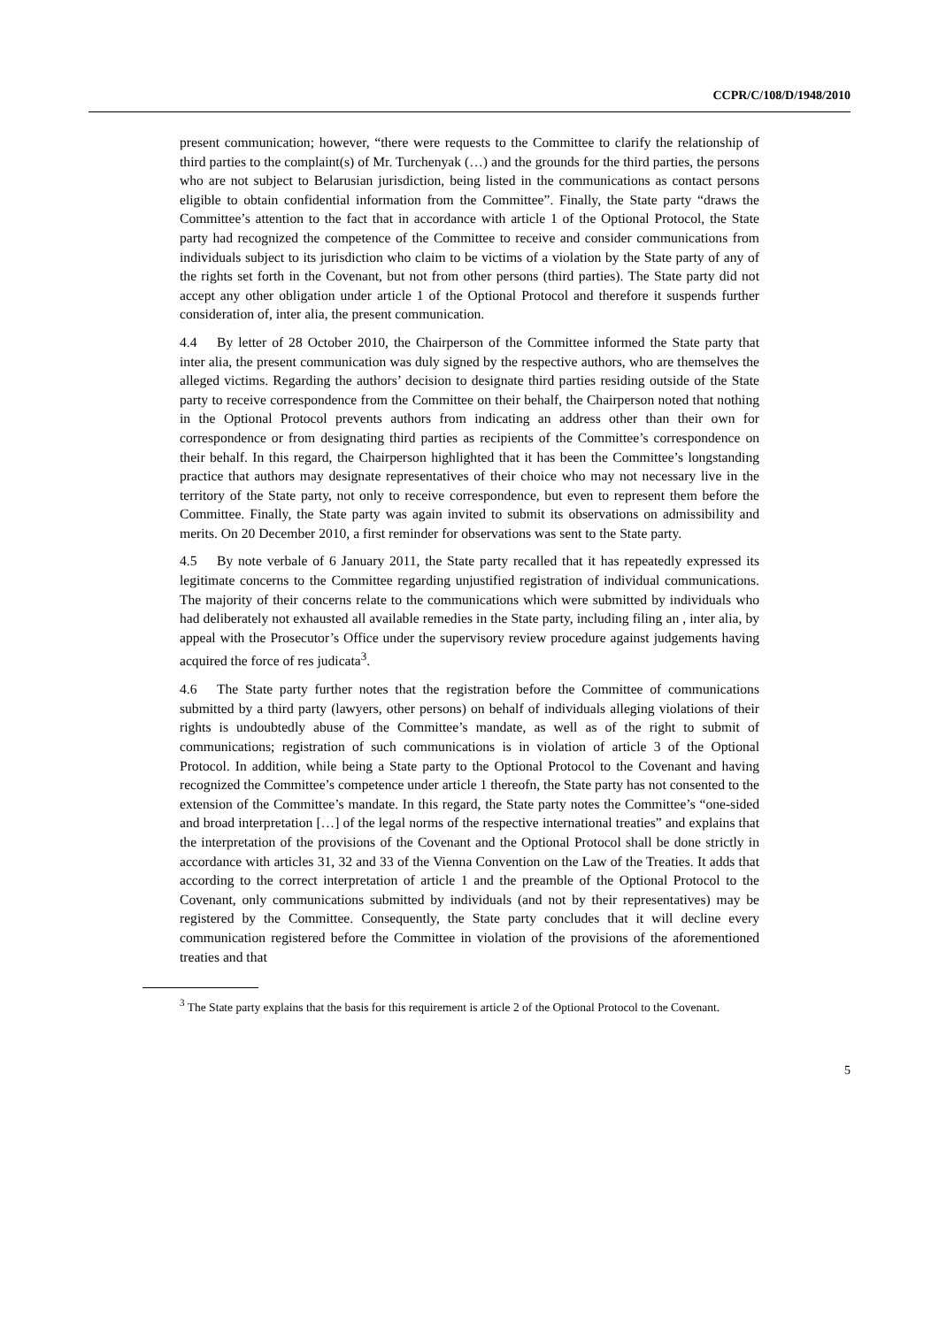CCPR/C/108/D/1948/2010
present communication; however, “there were requests to the Committee to clarify the relationship of third parties to the complaint(s) of Mr. Turchenyak (…) and the grounds for the third parties, the persons who are not subject to Belarusian jurisdiction, being listed in the communications as contact persons eligible to obtain confidential information from the Committee”. Finally, the State party “draws the Committee’s attention to the fact that in accordance with article 1 of the Optional Protocol, the State party had recognized the competence of the Committee to receive and consider communications from individuals subject to its jurisdiction who claim to be victims of a violation by the State party of any of the rights set forth in the Covenant, but not from other persons (third parties). The State party did not accept any other obligation under article 1 of the Optional Protocol and therefore it suspends further consideration of, inter alia, the present communication.
4.4 By letter of 28 October 2010, the Chairperson of the Committee informed the State party that inter alia, the present communication was duly signed by the respective authors, who are themselves the alleged victims. Regarding the authors’ decision to designate third parties residing outside of the State party to receive correspondence from the Committee on their behalf, the Chairperson noted that nothing in the Optional Protocol prevents authors from indicating an address other than their own for correspondence or from designating third parties as recipients of the Committee’s correspondence on their behalf. In this regard, the Chairperson highlighted that it has been the Committee’s longstanding practice that authors may designate representatives of their choice who may not necessary live in the territory of the State party, not only to receive correspondence, but even to represent them before the Committee. Finally, the State party was again invited to submit its observations on admissibility and merits. On 20 December 2010, a first reminder for observations was sent to the State party.
4.5 By note verbale of 6 January 2011, the State party recalled that it has repeatedly expressed its legitimate concerns to the Committee regarding unjustified registration of individual communications. The majority of their concerns relate to the communications which were submitted by individuals who had deliberately not exhausted all available remedies in the State party, including filing an , inter alia, by appeal with the Prosecutor’s Office under the supervisory review procedure against judgements having acquired the force of res judicata<sup>3</sup>.
4.6 The State party further notes that the registration before the Committee of communications submitted by a third party (lawyers, other persons) on behalf of individuals alleging violations of their rights is undoubtedly abuse of the Committee’s mandate, as well as of the right to submit of communications; registration of such communications is in violation of article 3 of the Optional Protocol. In addition, while being a State party to the Optional Protocol to the Covenant and having recognized the Committee’s competence under article 1 thereofn, the State party has not consented to the extension of the Committee’s mandate. In this regard, the State party notes the Committee’s “one-sided and broad interpretation […] of the legal norms of the respective international treaties” and explains that the interpretation of the provisions of the Covenant and the Optional Protocol shall be done strictly in accordance with articles 31, 32 and 33 of the Vienna Convention on the Law of the Treaties. It adds that according to the correct interpretation of article 1 and the preamble of the Optional Protocol to the Covenant, only communications submitted by individuals (and not by their representatives) may be registered by the Committee. Consequently, the State party concludes that it will decline every communication registered before the Committee in violation of the provisions of the aforementioned treaties and that
<sup>3</sup> The State party explains that the basis for this requirement is article 2 of the Optional Protocol to the Covenant.
5